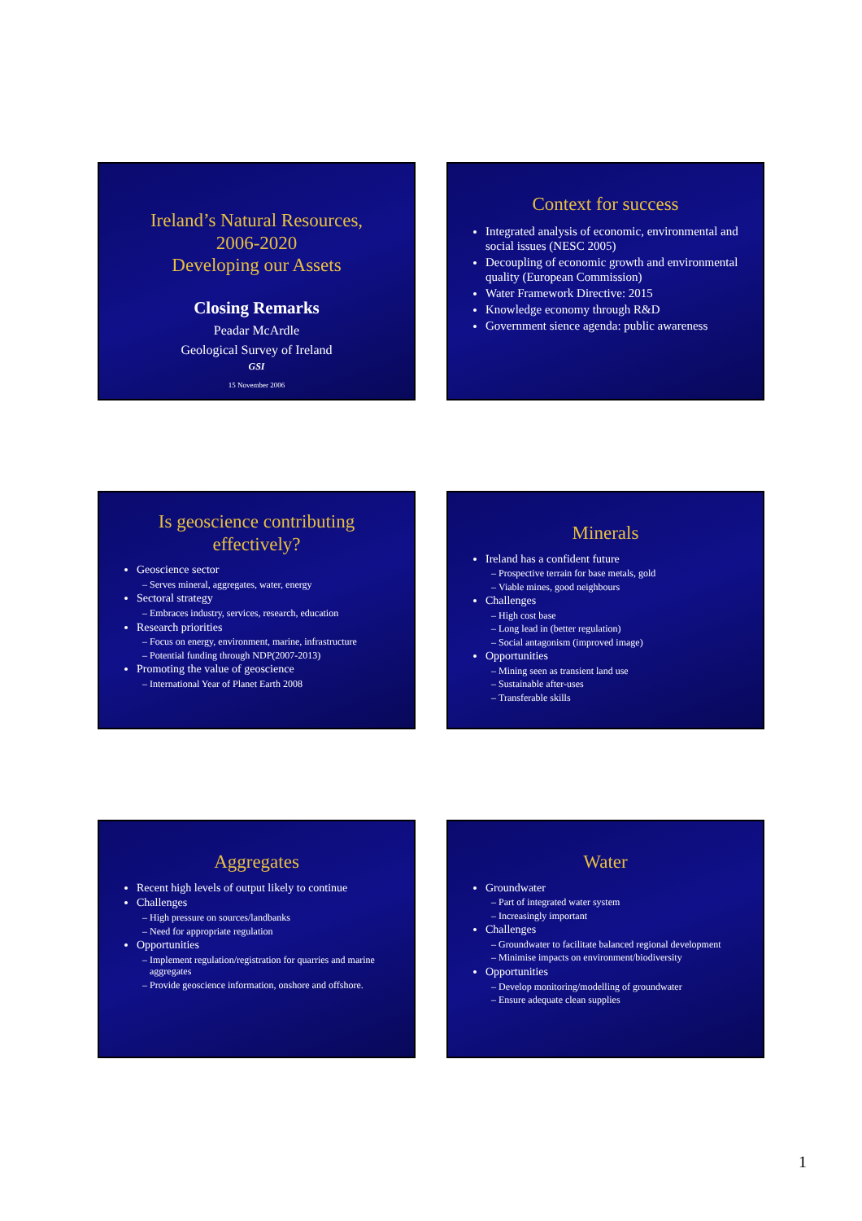Ireland’s Natural Resources,
2006-2020
Developing our Assets
Closing Remarks
Peadar McArdle
Geological Survey of Ireland
GSI
15 November 2006
Context for success
Integrated analysis of economic, environmental and social issues (NESC 2005)
Decoupling of economic growth and environmental quality (European Commission)
Water Framework Directive: 2015
Knowledge economy through R&D
Government sience agenda: public awareness
Is geoscience contributing effectively?
Geoscience sector
Serves mineral, aggregates, water, energy
Sectoral strategy
Embraces industry, services, research, education
Research priorities
Focus on energy, environment, marine, infrastructure
Potential funding through NDP(2007-2013)
Promoting the value of geoscience
International Year of Planet Earth 2008
Minerals
Ireland has a confident future
Prospective terrain for base metals, gold
Viable mines, good neighbours
Challenges
High cost base
Long lead in (better regulation)
Social antagonism (improved image)
Opportunities
Mining seen as transient land use
Sustainable after-uses
Transferable skills
Aggregates
Recent high levels of output likely to continue
Challenges
High pressure on sources/landbanks
Need for appropriate regulation
Opportunities
Implement regulation/registration for quarries and marine aggregates
Provide geoscience information, onshore and offshore.
Water
Groundwater
Part of integrated water system
Increasingly important
Challenges
Groundwater to facilitate balanced regional development
Minimise impacts on environment/biodiversity
Opportunities
Develop monitoring/modelling of groundwater
Ensure adequate clean supplies
1